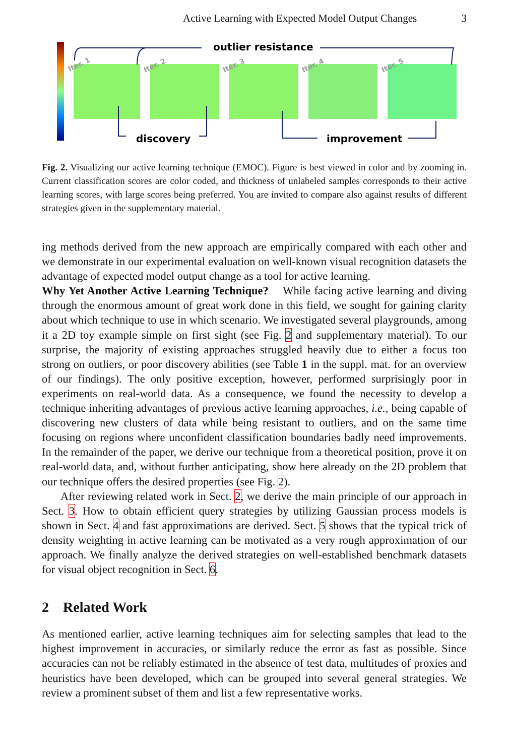Active Learning with Expected Model Output Changes 3
Iter. 1
Iter. 2
Iter. 3
Iter. 4
Iter. 5
outlier resistance
discovery
improvement
Fig. 2. Visualizing our active learning technique (EMOC). Figure is best viewed in color and by zooming in. Current classification scores are color coded, and thickness of unlabeled samples corresponds to their active learning scores, with large scores being preferred. You are invited to compare also against results of different strategies given in the supplementary material.
ing methods derived from the new approach are empirically compared with each other and we demonstrate in our experimental evaluation on well-known visual recognition datasets the advantage of expected model output change as a tool for active learning.
Why Yet Another Active Learning Technique? While facing active learning and diving through the enormous amount of great work done in this field, we sought for gaining clarity about which technique to use in which scenario. We investigated several playgrounds, among it a 2D toy example simple on first sight (see Fig. 2 and supplementary material). To our surprise, the majority of existing approaches struggled heavily due to either a focus too strong on outliers, or poor discovery abilities (see Table 1 in the suppl. mat. for an overview of our findings). The only positive exception, however, performed surprisingly poor in experiments on real-world data. As a consequence, we found the necessity to develop a technique inheriting advantages of previous active learning approaches, i.e., being capable of discovering new clusters of data while being resistant to outliers, and on the same time focusing on regions where unconfident classification boundaries badly need improvements. In the remainder of the paper, we derive our technique from a theoretical position, prove it on real-world data, and, without further anticipating, show here already on the 2D problem that our technique offers the desired properties (see Fig. 2).
After reviewing related work in Sect. 2, we derive the main principle of our approach in Sect. 3. How to obtain efficient query strategies by utilizing Gaussian process models is shown in Sect. 4 and fast approximations are derived. Sect. 5 shows that the typical trick of density weighting in active learning can be motivated as a very rough approximation of our approach. We finally analyze the derived strategies on well-established benchmark datasets for visual object recognition in Sect. 6.
2 Related Work
As mentioned earlier, active learning techniques aim for selecting samples that lead to the highest improvement in accuracies, or similarly reduce the error as fast as possible. Since accuracies can not be reliably estimated in the absence of test data, multitudes of proxies and heuristics have been developed, which can be grouped into several general strategies. We review a prominent subset of them and list a few representative works.